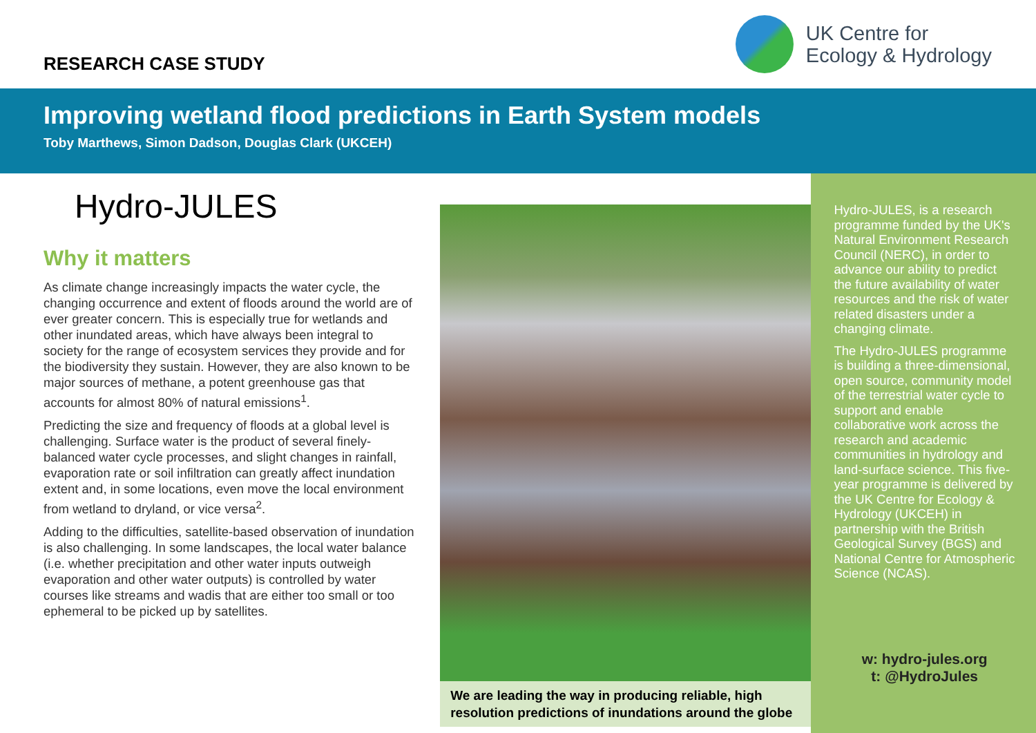RESEARCH CASE STUDY
UK Centre for
Ecology & Hydrology
Improving wetland flood predictions in Earth System models
Toby Marthews, Simon Dadson, Douglas Clark (UKCEH)
Hydro-JULES
Why it matters
As climate change increasingly impacts the water cycle, the changing occurrence and extent of floods around the world are of ever greater concern. This is especially true for wetlands and other inundated areas, which have always been integral to society for the range of ecosystem services they provide and for the biodiversity they sustain. However, they are also known to be major sources of methane, a potent greenhouse gas that accounts for almost 80% of natural emissions<sup>1</sup>.
Predicting the size and frequency of floods at a global level is challenging. Surface water is the product of several finely-balanced water cycle processes, and slight changes in rainfall, evaporation rate or soil infiltration can greatly affect inundation extent and, in some locations, even move the local environment from wetland to dryland, or vice versa<sup>2</sup>.
Adding to the difficulties, satellite-based observation of inundation is also challenging. In some landscapes, the local water balance (i.e. whether precipitation and other water inputs outweigh evaporation and other water outputs) is controlled by water courses like streams and wadis that are either too small or too ephemeral to be picked up by satellites.
We are leading the way in producing reliable, high resolution predictions of inundations around the globe
Hydro-JULES, is a research programme funded by the UK's Natural Environment Research Council (NERC), in order to advance our ability to predict the future availability of water resources and the risk of water related disasters under a changing climate.
The Hydro-JULES programme is building a three-dimensional, open source, community model of the terrestrial water cycle to support and enable collaborative work across the research and academic communities in hydrology and land-surface science. This five-year programme is delivered by the UK Centre for Ecology & Hydrology (UKCEH) in partnership with the British Geological Survey (BGS) and National Centre for Atmospheric Science (NCAS).
w: hydro-jules.org
t: @HydroJules